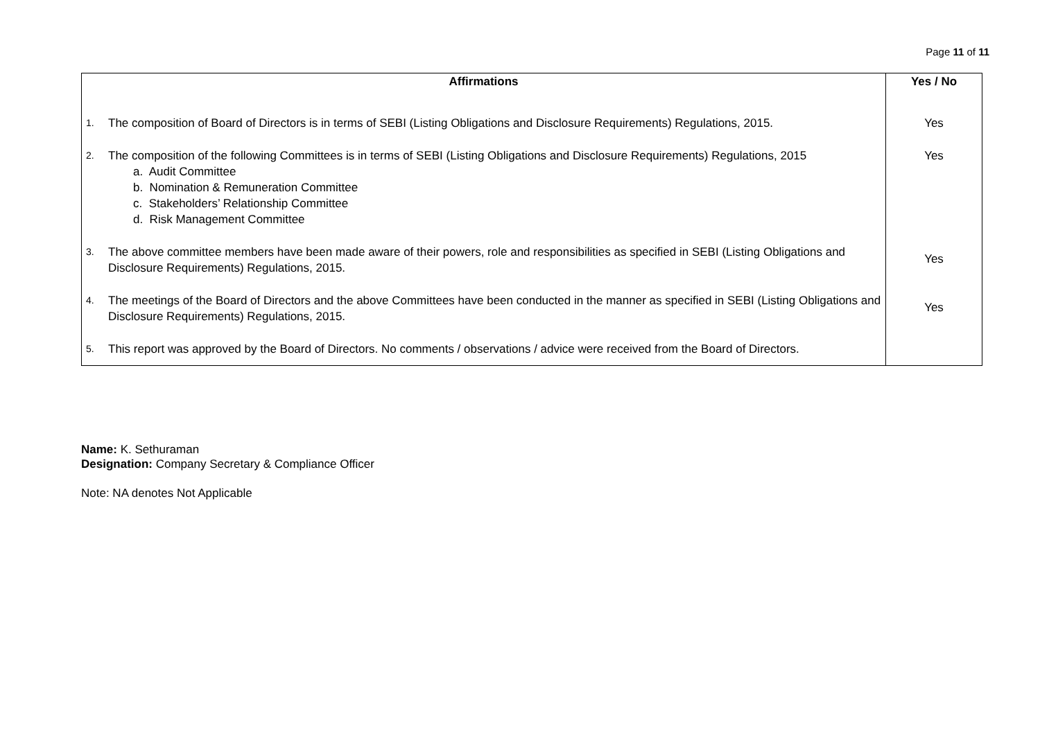Page 11 of 11
| Affirmations | Yes / No |
| --- | --- |
| 1. The composition of Board of Directors is in terms of SEBI (Listing Obligations and Disclosure Requirements) Regulations, 2015. | Yes |
| 2. The composition of the following Committees is in terms of SEBI (Listing Obligations and Disclosure Requirements) Regulations, 2015 a. Audit Committee b. Nomination & Remuneration Committee c. Stakeholders’ Relationship Committee d. Risk Management Committee | Yes |
| 3. The above committee members have been made aware of their powers, role and responsibilities as specified in SEBI (Listing Obligations and Disclosure Requirements) Regulations, 2015. | Yes |
| 4. The meetings of the Board of Directors and the above Committees have been conducted in the manner as specified in SEBI (Listing Obligations and Disclosure Requirements) Regulations, 2015. | Yes |
| 5. This report was approved by the Board of Directors. No comments / observations / advice were received from the Board of Directors. | |
Name: K. Sethuraman
Designation: Company Secretary & Compliance Officer
Note: NA denotes Not Applicable